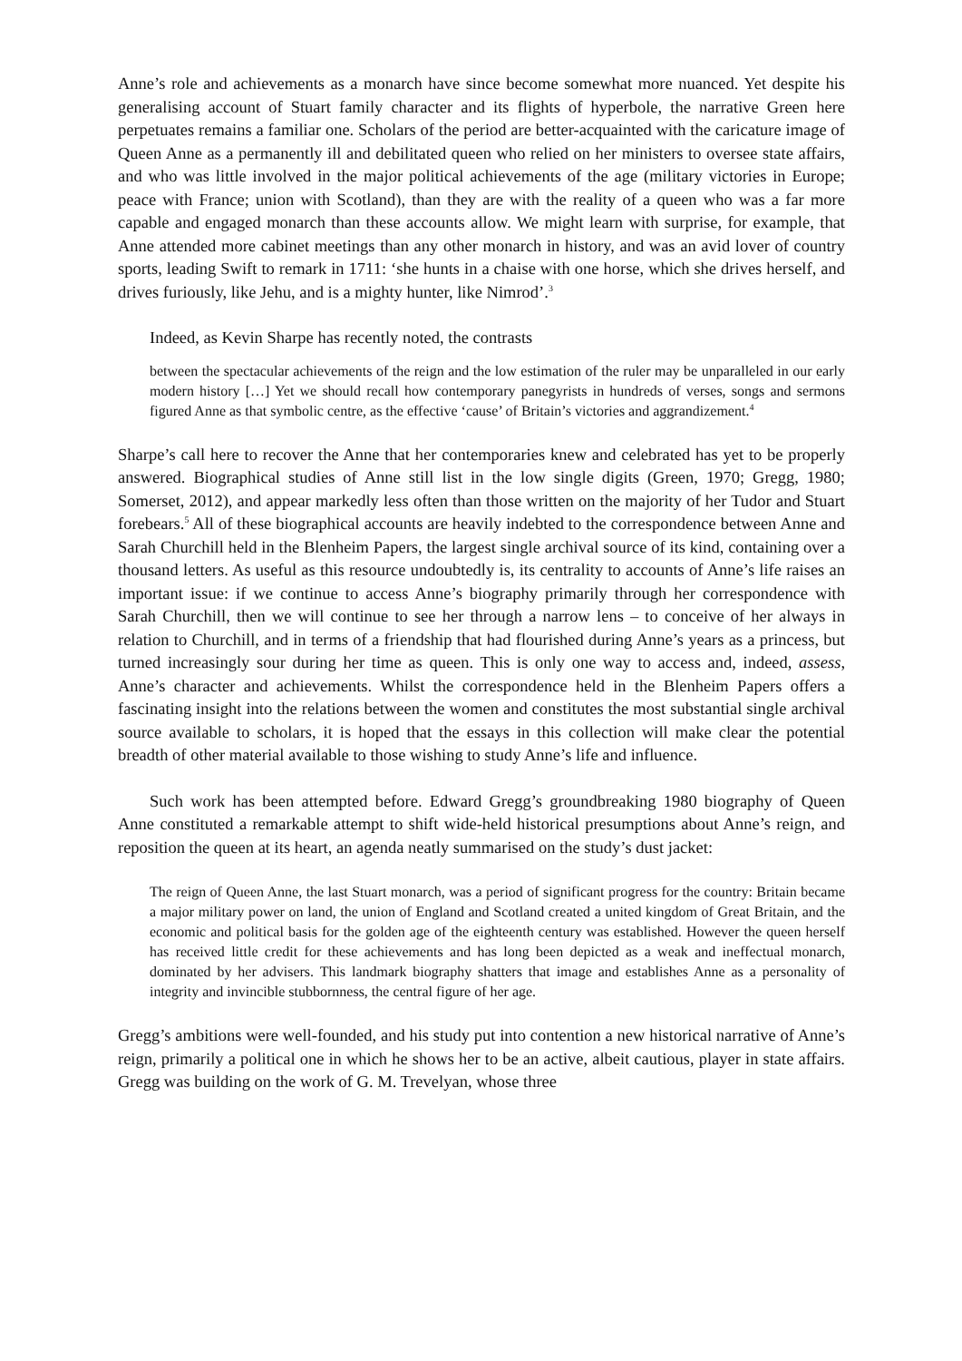Anne’s role and achievements as a monarch have since become somewhat more nuanced. Yet despite his generalising account of Stuart family character and its flights of hyperbole, the narrative Green here perpetuates remains a familiar one. Scholars of the period are better-acquainted with the caricature image of Queen Anne as a permanently ill and debilitated queen who relied on her ministers to oversee state affairs, and who was little involved in the major political achievements of the age (military victories in Europe; peace with France; union with Scotland), than they are with the reality of a queen who was a far more capable and engaged monarch than these accounts allow. We might learn with surprise, for example, that Anne attended more cabinet meetings than any other monarch in history, and was an avid lover of country sports, leading Swift to remark in 1711: ‘she hunts in a chaise with one horse, which she drives herself, and drives furiously, like Jehu, and is a mighty hunter, like Nimrod’.<sup>3</sup>
Indeed, as Kevin Sharpe has recently noted, the contrasts
between the spectacular achievements of the reign and the low estimation of the ruler may be unparalleled in our early modern history […] Yet we should recall how contemporary panegyrists in hundreds of verses, songs and sermons figured Anne as that symbolic centre, as the effective ‘cause’ of Britain’s victories and aggrandizement.<sup>4</sup>
Sharpe’s call here to recover the Anne that her contemporaries knew and celebrated has yet to be properly answered. Biographical studies of Anne still list in the low single digits (Green, 1970; Gregg, 1980; Somerset, 2012), and appear markedly less often than those written on the majority of her Tudor and Stuart forebears.<sup>5</sup> All of these biographical accounts are heavily indebted to the correspondence between Anne and Sarah Churchill held in the Blenheim Papers, the largest single archival source of its kind, containing over a thousand letters. As useful as this resource undoubtedly is, its centrality to accounts of Anne’s life raises an important issue: if we continue to access Anne’s biography primarily through her correspondence with Sarah Churchill, then we will continue to see her through a narrow lens – to conceive of her always in relation to Churchill, and in terms of a friendship that had flourished during Anne’s years as a princess, but turned increasingly sour during her time as queen. This is only one way to access and, indeed, assess, Anne’s character and achievements. Whilst the correspondence held in the Blenheim Papers offers a fascinating insight into the relations between the women and constitutes the most substantial single archival source available to scholars, it is hoped that the essays in this collection will make clear the potential breadth of other material available to those wishing to study Anne’s life and influence.
Such work has been attempted before. Edward Gregg’s groundbreaking 1980 biography of Queen Anne constituted a remarkable attempt to shift wide-held historical presumptions about Anne’s reign, and reposition the queen at its heart, an agenda neatly summarised on the study’s dust jacket:
The reign of Queen Anne, the last Stuart monarch, was a period of significant progress for the country: Britain became a major military power on land, the union of England and Scotland created a united kingdom of Great Britain, and the economic and political basis for the golden age of the eighteenth century was established. However the queen herself has received little credit for these achievements and has long been depicted as a weak and ineffectual monarch, dominated by her advisers. This landmark biography shatters that image and establishes Anne as a personality of integrity and invincible stubbornness, the central figure of her age.
Gregg’s ambitions were well-founded, and his study put into contention a new historical narrative of Anne’s reign, primarily a political one in which he shows her to be an active, albeit cautious, player in state affairs. Gregg was building on the work of G. M. Trevelyan, whose three